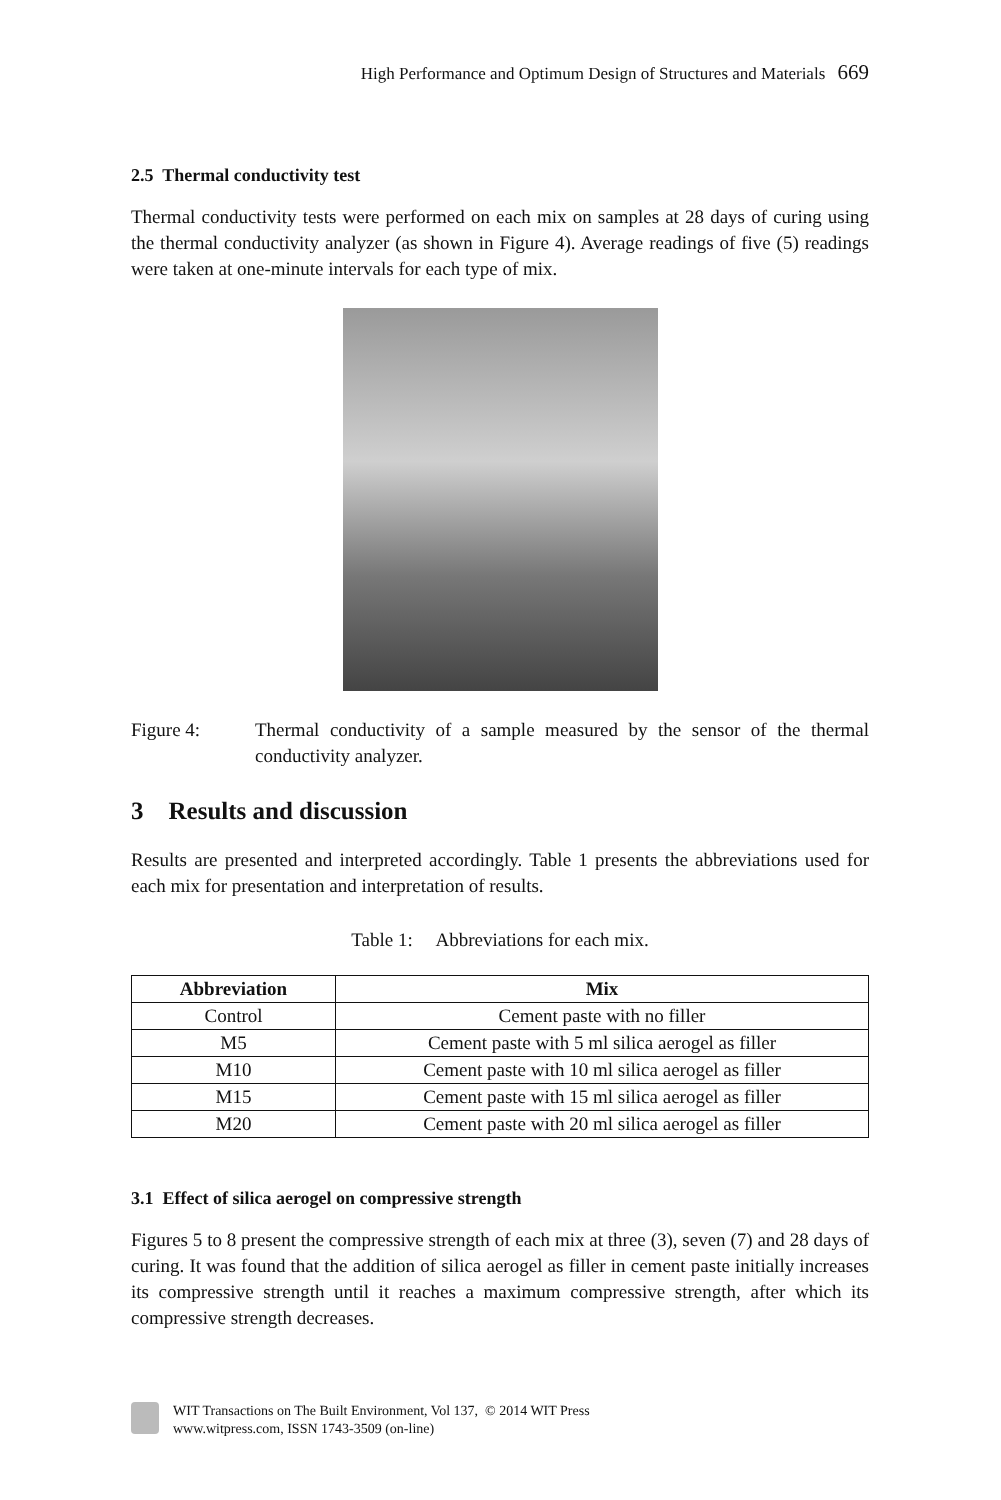High Performance and Optimum Design of Structures and Materials 669
2.5 Thermal conductivity test
Thermal conductivity tests were performed on each mix on samples at 28 days of curing using the thermal conductivity analyzer (as shown in Figure 4). Average readings of five (5) readings were taken at one-minute intervals for each type of mix.
Figure 4: Thermal conductivity of a sample measured by the sensor of the thermal conductivity analyzer.
3 Results and discussion
Results are presented and interpreted accordingly. Table 1 presents the abbreviations used for each mix for presentation and interpretation of results.
Table 1: Abbreviations for each mix.
| Abbreviation | Mix |
| --- | --- |
| Control | Cement paste with no filler |
| M5 | Cement paste with 5 ml silica aerogel as filler |
| M10 | Cement paste with 10 ml silica aerogel as filler |
| M15 | Cement paste with 15 ml silica aerogel as filler |
| M20 | Cement paste with 20 ml silica aerogel as filler |
3.1 Effect of silica aerogel on compressive strength
Figures 5 to 8 present the compressive strength of each mix at three (3), seven (7) and 28 days of curing. It was found that the addition of silica aerogel as filler in cement paste initially increases its compressive strength until it reaches a maximum compressive strength, after which its compressive strength decreases.
WIT Transactions on The Built Environment, Vol 137, © 2014 WIT Press
www.witpress.com, ISSN 1743-3509 (on-line)